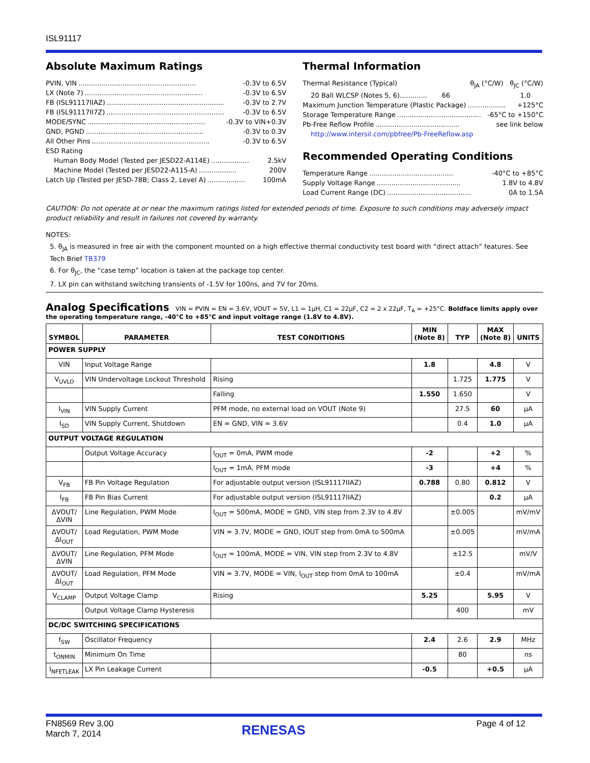ISL91117
Absolute Maximum Ratings
PVIN, VIN........................................................ -0.3V to 6.5V
LX (Note 7)........................................................ -0.3V to 6.5V
FB (ISL91117IIAZ)........................................................ -0.3V to 2.7V
FB (ISL91117II7Z)........................................................ -0.3V to 6.5V
MODE/SYNC........................................................ -0.3V to VIN+0.3V
GND, PGND........................................................ -0.3V to 0.3V
All Other Pins........................................................ -0.3V to 6.5V
ESD Rating
Human Body Model (Tested per JESD22-A114E).................. 2.5kV
Machine Model (Tested per JESD22-A115-A).................. 200V
Latch Up (Tested per JESD-78B; Class 2, Level A).................. 100mA
Thermal Information
Thermal Resistance (Typical) θ<sub>JA</sub> (°C/W) θ<sub>JC</sub> (°C/W)
20 Ball WLCSP (Notes 5, 6)............. 66 1.0
Maximum Junction Temperature (Plastic Package).................. +125°C
Storage Temperature Range........................................ -65°C to +150°C
Pb-Free Reflow Profile........................................ see link below
http://www.intersil.com/pbfree/Pb-FreeReflow.asp
Recommended Operating Conditions
Temperature Range........................................ -40°C to +85°C
Supply Voltage Range........................................ 1.8V to 4.8V
Load Current Range (DC)........................................ 0A to 1.5A
CAUTION: Do not operate at or near the maximum ratings listed for extended periods of time. Exposure to such conditions may adversely impact product reliability and result in failures not covered by warranty.
NOTES:
5. θ<sub>JA</sub> is measured in free air with the component mounted on a high effective thermal conductivity test board with “direct attach” features. See Tech Brief TB379
6. For θ<sub>JC</sub>, the “case temp” location is taken at the package top center.
7. LX pin can withstand switching transients of -1.5V for 100ns, and 7V for 20ms.
Analog Specifications VIN = PVIN = EN = 3.6V, VOUT = 5V, L1 = 1µH, C1 = 22µF, C2 = 2 x 22µF, T<sub>A</sub> = +25°C. Boldface limits apply over the operating temperature range, -40°C to +85°C and input voltage range (1.8V to 4.8V).
| SYMBOL | PARAMETER | TEST CONDITIONS | MIN (Note 8) | TYP | MAX (Note 8) | UNITS |
| --- | --- | --- | --- | --- | --- | --- |
| POWER SUPPLY | | | | | | |
| VIN | Input Voltage Range | | 1.8 | | 4.8 | V |
| V<sub>UVLO</sub> | VIN Undervoltage Lockout Threshold | Rising | | 1.725 | 1.775 | V |
| | | Falling | 1.550 | 1.650 | | V |
| I<sub>VIN</sub> | VIN Supply Current | PFM mode, no external load on VOUT (Note 9) | | 27.5 | 60 | µA |
| I<sub>SD</sub> | VIN Supply Current, Shutdown | EN = GND, VIN = 3.6V | | 0.4 | 1.0 | µA |
| OUTPUT VOLTAGE REGULATION | | | | | | |
| | Output Voltage Accuracy | I<sub>OUT</sub> = 0mA, PWM mode | -2 | | +2 | % |
| | | I<sub>OUT</sub> = 1mA, PFM mode | -3 | | +4 | % |
| V<sub>FB</sub> | FB Pin Voltage Regulation | For adjustable output version (ISL91117IIAZ) | 0.788 | 0.80 | 0.812 | V |
| I<sub>FB</sub> | FB Pin Bias Current | For adjustable output version (ISL91117IIAZ) | | | 0.2 | µA |
| ΔVOUT/ ΔVIN | Line Regulation, PWM Mode | I<sub>OUT</sub> = 500mA, MODE = GND, VIN step from 2.3V to 4.8V | | ±0.005 | | mV/mV |
| ΔVOUT/ ΔI<sub>OUT</sub> | Load Regulation, PWM Mode | VIN = 3.7V, MODE = GND, IOUT step from 0mA to 500mA | | ±0.005 | | mV/mA |
| ΔVOUT/ ΔVIN | Line Regulation, PFM Mode | I<sub>OUT</sub> = 100mA, MODE = VIN, VIN step from 2.3V to 4.8V | | ±12.5 | | mV/V |
| ΔVOUT/ ΔI<sub>OUT</sub> | Load Regulation, PFM Mode | VIN = 3.7V, MODE = VIN, I<sub>OUT</sub> step from 0mA to 100mA | | ±0.4 | | mV/mA |
| V<sub>CLAMP</sub> | Output Voltage Clamp | Rising | 5.25 | | 5.95 | V |
| | Output Voltage Clamp Hysteresis | | | 400 | | mV |
| DC/DC SWITCHING SPECIFICATIONS | | | | | | |
| f<sub>SW</sub> | Oscillator Frequency | | 2.4 | 2.6 | 2.9 | MHz |
| t<sub>ONMIN</sub> | Minimum On Time | | | 80 | | ns |
| I<sub>NFETLEAK</sub> | LX Pin Leakage Current | | -0.5 | | +0.5 | µA |
FN8569 Rev 3.00
March 7, 2014
RENESAS Page 4 of 12